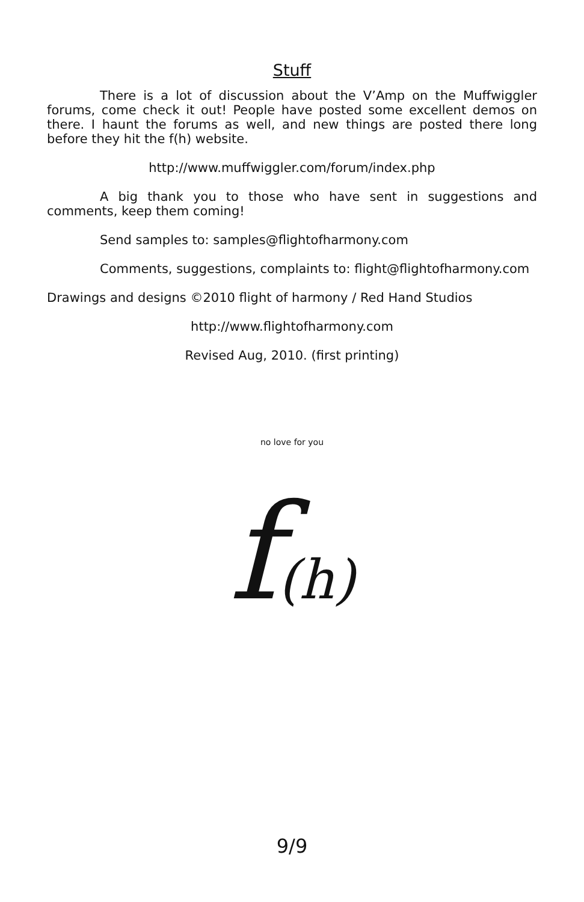Stuff
There is a lot of discussion about the V’Amp on the Muffwiggler forums, come check it out! People have posted some excellent demos on there. I haunt the forums as well, and new things are posted there long before they hit the f(h) website.
http://www.muffwiggler.com/forum/index.php
A big thank you to those who have sent in suggestions and comments, keep them coming!
Send samples to: samples@flightofharmony.com
Comments, suggestions, complaints to: flight@flightofharmony.com
Drawings and designs ©2010 flight of harmony / Red Hand Studios
http://www.flightofharmony.com
Revised Aug, 2010. (first printing)
no love for you
f(h)
9/9